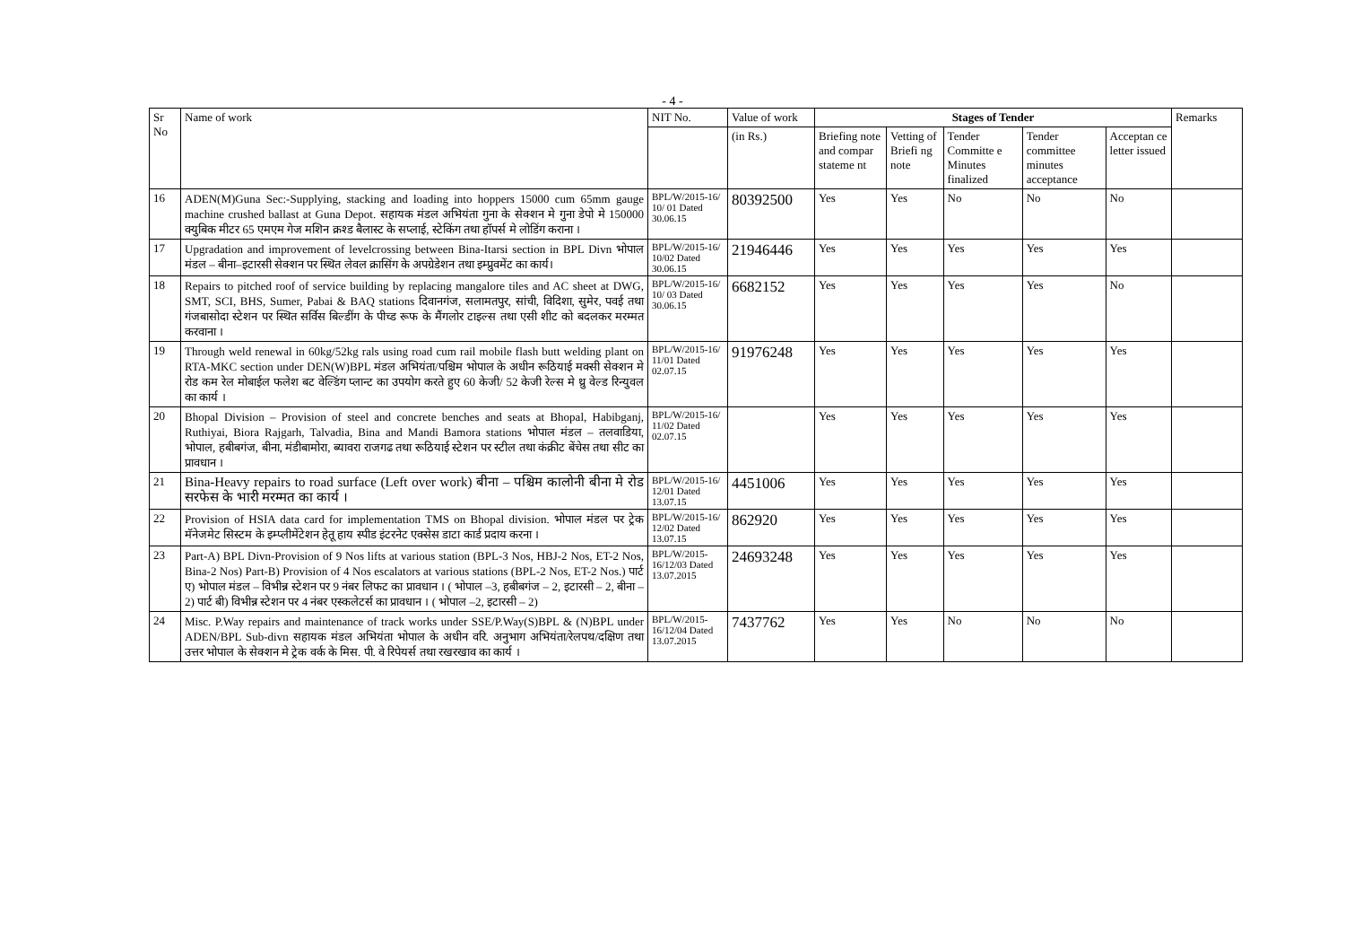- 4 -
| Sr No | Name of work | NIT No. | Value of work | Stages of Tender | | | | | Remarks |
| --- | --- | --- | --- | --- | --- | --- | --- | --- | --- |
| | | | (in Rs.) | Briefing note and compar stateme nt | Vetting of Briefi ng note | Tender Committe e Minutes finalized | Tender committee minutes acceptance | Acceptan ce letter issued | |
| 16 | ADEN(M)Guna Sec:-Supplying, stacking and loading into hoppers 15000 cum 65mm gauge machine crushed ballast at Guna Depot. सहायक मंडल अभियंता गुना के सेक्शन मे गुना डेपो मे 150000 क्युबिक मीटर 65 एमएम गेज मशिन क्रश्ड बैलास्ट के सप्लाई, स्टेकिंग तथा हॉपर्स मे लोडिंग कराना । | BPL/W/2015-16/ 10/ 01 Dated 30.06.15 | 80392500 | Yes | Yes | No | No | No | |
| 17 | Upgradation and improvement of levelcrossing between Bina-Itarsi section in BPL Divn भोपाल मंडल – बीना–इटारसी सेक्शन पर स्थित लेवल क्रासिंग के अपग्रेडेशन तथा इम्प्रुवमेंट का कार्य। | BPL/W/2015-16/ 10/02 Dated 30.06.15 | 21946446 | Yes | Yes | Yes | Yes | Yes | |
| 18 | Repairs to pitched roof of service building by replacing mangalore tiles and AC sheet at DWG, SMT, SCI, BHS, Sumer, Pabai & BAQ stations दिवानगंज, सलामतपुर, सांची, विदिशा, सुमेर, पवई तथा गंजबासोदा स्टेशन पर स्थित सर्विस बिल्डींग के पीच्ड रूफ के मैंगलोर टाइल्स तथा एसी शीट को बदलकर मरम्मत करवाना । | BPL/W/2015-16/ 10/ 03 Dated 30.06.15 | 6682152 | Yes | Yes | Yes | Yes | No | |
| 19 | Through weld renewal in 60kg/52kg rals using road cum rail mobile flash butt welding plant on RTA-MKC section under DEN(W)BPL मंडल अभियंता/पश्चिम भोपाल के अधीन रूठियाई मक्सी सेक्शन मे रोड कम रेल मोबाईल फलेश बट वेल्डिंग प्लान्ट का उपयोग करते हुए 60 केजी/ 52 केजी रेल्स मे थ्रु वेल्ड रिन्युवल का कार्य । | BPL/W/2015-16/ 11/01 Dated 02.07.15 | 91976248 | Yes | Yes | Yes | Yes | Yes | |
| 20 | Bhopal Division – Provision of steel and concrete benches and seats at Bhopal, Habibganj, Ruthiyai, Biora Rajgarh, Talvadia, Bina and Mandi Bamora stations भोपाल मंडल – तलवाडिया, भोपाल, हबीबगंज, बीना, मंडीबामोरा, ब्यावरा राजगढ तथा रूठियाई स्टेशन पर स्टील तथा कंक्रीट बेंचेस तथा सीट का प्रावधान । | BPL/W/2015-16/ 11/02 Dated 02.07.15 | | Yes | Yes | Yes | Yes | Yes | |
| 21 | Bina-Heavy repairs to road surface (Left over work) बीना – पश्चिम कालोनी बीना मे रोड सरफेस के भारी मरम्मत का कार्य । | BPL/W/2015-16/ 12/01 Dated 13.07.15 | 4451006 | Yes | Yes | Yes | Yes | Yes | |
| 22 | Provision of HSIA data card for implementation TMS on Bhopal division. भोपाल मंडल पर ट्रेक मॅनेजमेट सिस्टम के इम्प्लीमेंटेशन हेतू हाय स्पीड इंटरनेट एक्सेस डाटा कार्ड प्रदाय करना । | BPL/W/2015-16/ 12/02 Dated 13.07.15 | 862920 | Yes | Yes | Yes | Yes | Yes | |
| 23 | Part-A) BPL Divn-Provision of 9 Nos lifts at various station (BPL-3 Nos, HBJ-2 Nos, ET-2 Nos, Bina-2 Nos) Part-B) Provision of 4 Nos escalators at various stations (BPL-2 Nos, ET-2 Nos.) पार्ट ए) भोपाल मंडल – विभीन्न स्टेशन पर 9 नंबर लिफट का प्रावधान । ( भोपाल –3, हबीबगंज – 2, इटारसी – 2, बीना – 2) पार्ट बी) विभीन्न स्टेशन पर 4 नंबर एस्कलेटर्स का प्रावधान । ( भोपाल –2, इटारसी – 2) | BPL/W/2015-16/12/03 Dated 13.07.2015 | 24693248 | Yes | Yes | Yes | Yes | Yes | |
| 24 | Misc. P.Way repairs and maintenance of track works under SSE/P.Way(S)BPL & (N)BPL under ADEN/BPL Sub-divn सहायक मंडल अभियंता भोपाल के अधीन वरि. अनुभाग अभियंता/रेलपथ/दक्षिण तथा उत्तर भोपाल के सेक्शन मे ट्रेक वर्क के मिस. पी. वे रिपेयर्स तथा रखरखाव का कार्य । | BPL/W/2015-16/12/04 Dated 13.07.2015 | 7437762 | Yes | Yes | No | No | No | |